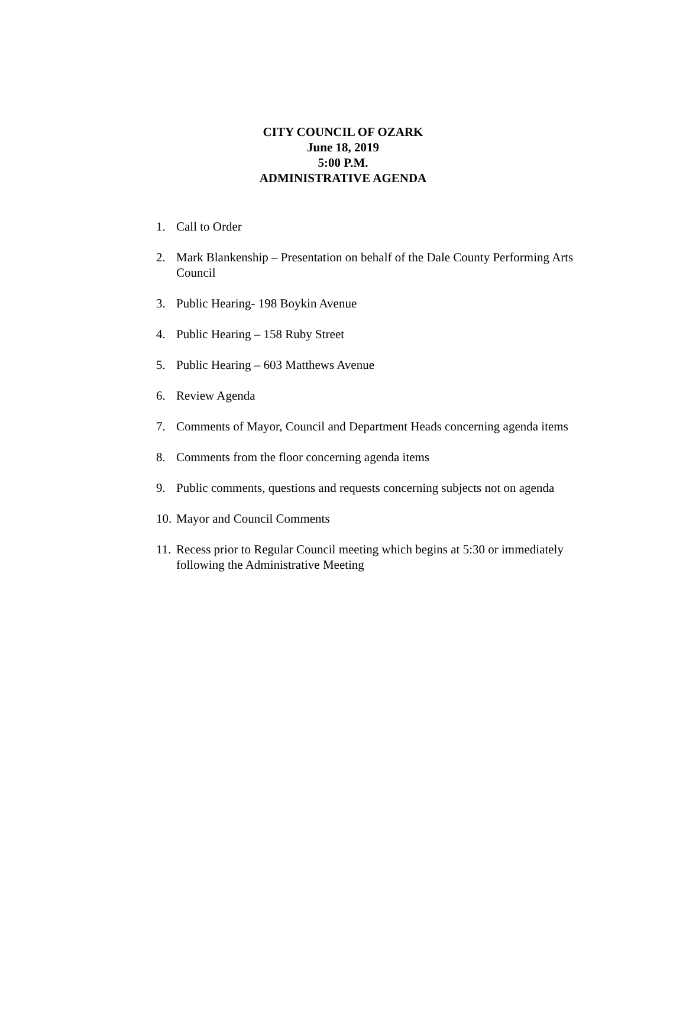CITY COUNCIL OF OZARK
June 18, 2019
5:00 P.M.
ADMINISTRATIVE AGENDA
1. Call to Order
2. Mark Blankenship – Presentation on behalf of the Dale County Performing Arts Council
3. Public Hearing- 198 Boykin Avenue
4. Public Hearing – 158 Ruby Street
5. Public Hearing – 603 Matthews Avenue
6. Review Agenda
7. Comments of Mayor, Council and Department Heads concerning agenda items
8. Comments from the floor concerning agenda items
9. Public comments, questions and requests concerning subjects not on agenda
10. Mayor and Council Comments
11. Recess prior to Regular Council meeting which begins at 5:30 or immediately following the Administrative Meeting